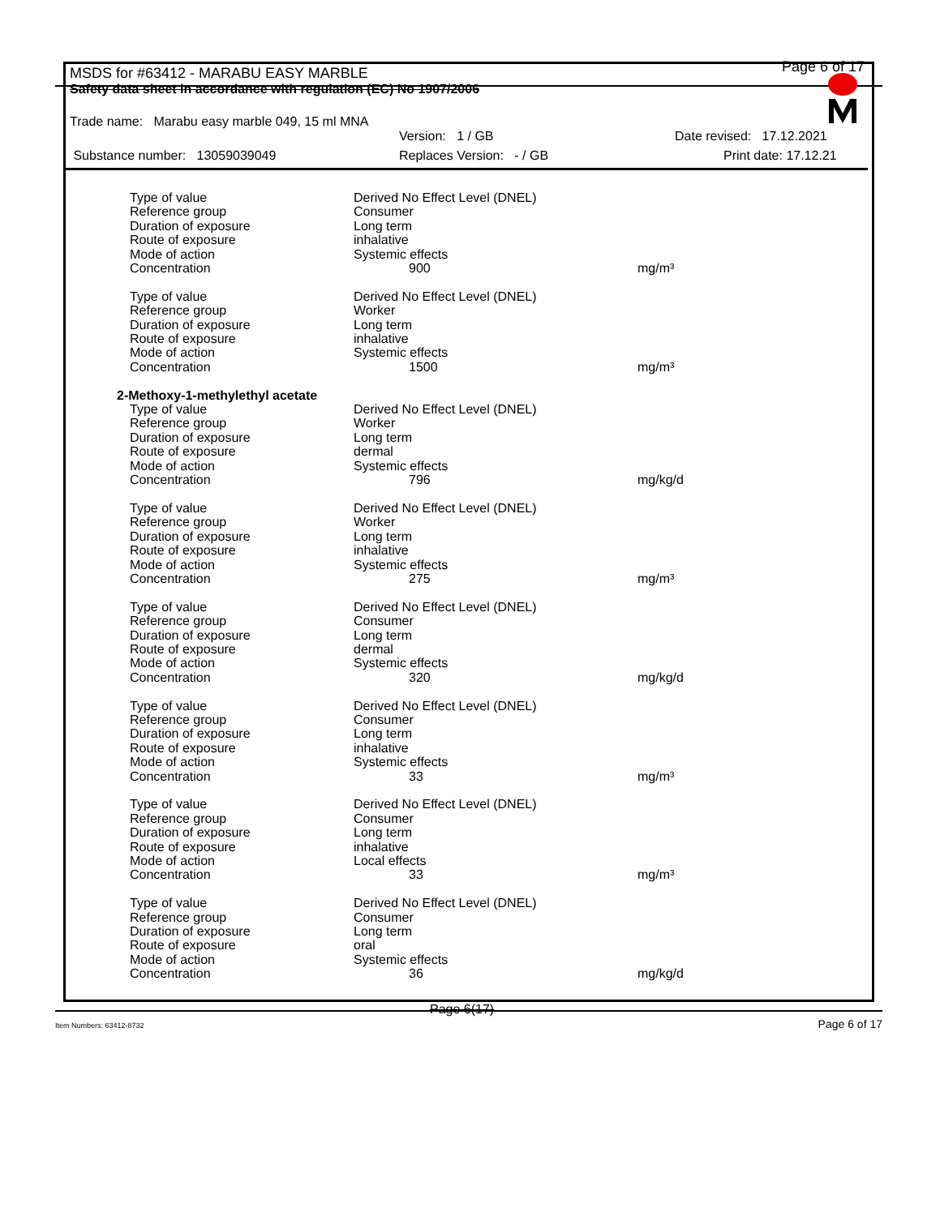Page 6 of 17
MSDS for #63412 - MARABU EASY MARBLE
Safety data sheet in accordance with regulation (EC) No 1907/2006
Trade name: Marabu easy marble 049, 15 ml MNA
Version: 1 / GB Date revised: 17.12.2021
Substance number: 13059039049 Replaces Version: - / GB Print date: 17.12.21
| Type of value | Derived No Effect Level (DNEL) | |
| Reference group | Consumer | |
| Duration of exposure | Long term | |
| Route of exposure | inhalative | |
| Mode of action | Systemic effects | |
| Concentration | 900 | mg/m³ |
| Type of value | Derived No Effect Level (DNEL) | |
| Reference group | Worker | |
| Duration of exposure | Long term | |
| Route of exposure | inhalative | |
| Mode of action | Systemic effects | |
| Concentration | 1500 | mg/m³ |
| 2-Methoxy-1-methylethyl acetate | | |
| Type of value | Derived No Effect Level (DNEL) | |
| Reference group | Worker | |
| Duration of exposure | Long term | |
| Route of exposure | dermal | |
| Mode of action | Systemic effects | |
| Concentration | 796 | mg/kg/d |
| Type of value | Derived No Effect Level (DNEL) | |
| Reference group | Worker | |
| Duration of exposure | Long term | |
| Route of exposure | inhalative | |
| Mode of action | Systemic effects | |
| Concentration | 275 | mg/m³ |
| Type of value | Derived No Effect Level (DNEL) | |
| Reference group | Consumer | |
| Duration of exposure | Long term | |
| Route of exposure | dermal | |
| Mode of action | Systemic effects | |
| Concentration | 320 | mg/kg/d |
| Type of value | Derived No Effect Level (DNEL) | |
| Reference group | Consumer | |
| Duration of exposure | Long term | |
| Route of exposure | inhalative | |
| Mode of action | Systemic effects | |
| Concentration | 33 | mg/m³ |
| Type of value | Derived No Effect Level (DNEL) | |
| Reference group | Consumer | |
| Duration of exposure | Long term | |
| Route of exposure | inhalative | |
| Mode of action | Local effects | |
| Concentration | 33 | mg/m³ |
| Type of value | Derived No Effect Level (DNEL) | |
| Reference group | Consumer | |
| Duration of exposure | Long term | |
| Route of exposure | oral | |
| Mode of action | Systemic effects | |
| Concentration | 36 | mg/kg/d |
Page 6(17)
Item Numbers: 63412-8732 Page 6 of 17